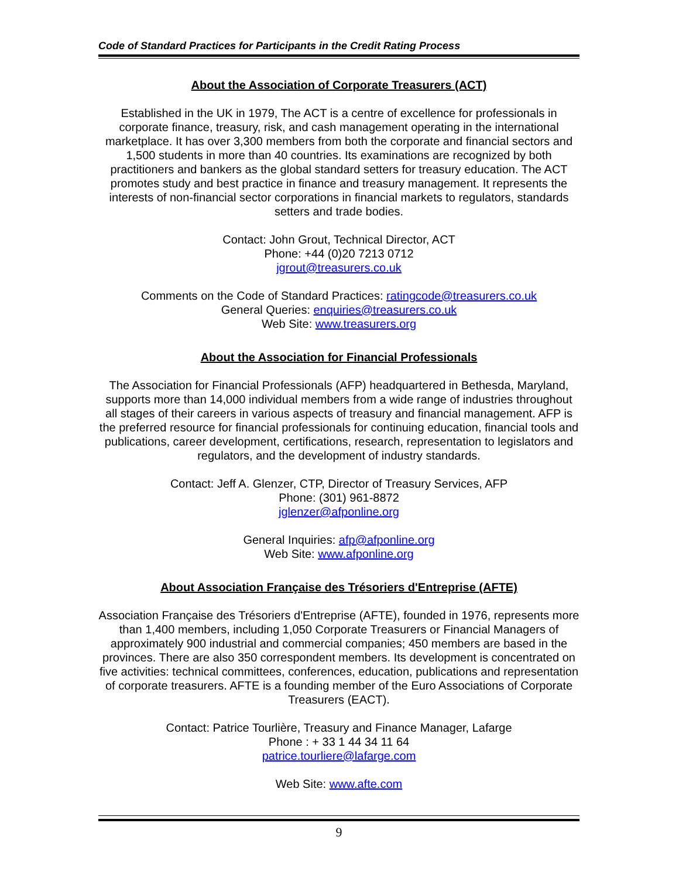Code of Standard Practices for Participants in the Credit Rating Process
About the Association of Corporate Treasurers (ACT)
Established in the UK in 1979, The ACT is a centre of excellence for professionals in corporate finance, treasury, risk, and cash management operating in the international marketplace. It has over 3,300 members from both the corporate and financial sectors and 1,500 students in more than 40 countries. Its examinations are recognized by both practitioners and bankers as the global standard setters for treasury education. The ACT promotes study and best practice in finance and treasury management. It represents the interests of non-financial sector corporations in financial markets to regulators, standards setters and trade bodies.
Contact: John Grout, Technical Director, ACT
Phone: +44 (0)20 7213 0712
jgrout@treasurers.co.uk
Comments on the Code of Standard Practices: ratingcode@treasurers.co.uk
General Queries: enquiries@treasurers.co.uk
Web Site: www.treasurers.org
About the Association for Financial Professionals
The Association for Financial Professionals (AFP) headquartered in Bethesda, Maryland, supports more than 14,000 individual members from a wide range of industries throughout all stages of their careers in various aspects of treasury and financial management. AFP is the preferred resource for financial professionals for continuing education, financial tools and publications, career development, certifications, research, representation to legislators and regulators, and the development of industry standards.
Contact: Jeff A. Glenzer, CTP, Director of Treasury Services, AFP
Phone: (301) 961-8872
jglenzer@afponline.org
General Inquiries: afp@afponline.org
Web Site: www.afponline.org
About Association Française des Trésoriers d'Entreprise (AFTE)
Association Française des Trésoriers d'Entreprise (AFTE), founded in 1976, represents more than 1,400 members, including 1,050 Corporate Treasurers or Financial Managers of approximately 900 industrial and commercial companies; 450 members are based in the provinces. There are also 350 correspondent members. Its development is concentrated on five activities: technical committees, conferences, education, publications and representation of corporate treasurers. AFTE is a founding member of the Euro Associations of Corporate Treasurers (EACT).
Contact: Patrice Tourlière, Treasury and Finance Manager, Lafarge
Phone : + 33 1 44 34 11 64
patrice.tourliere@lafarge.com
Web Site: www.afte.com
9